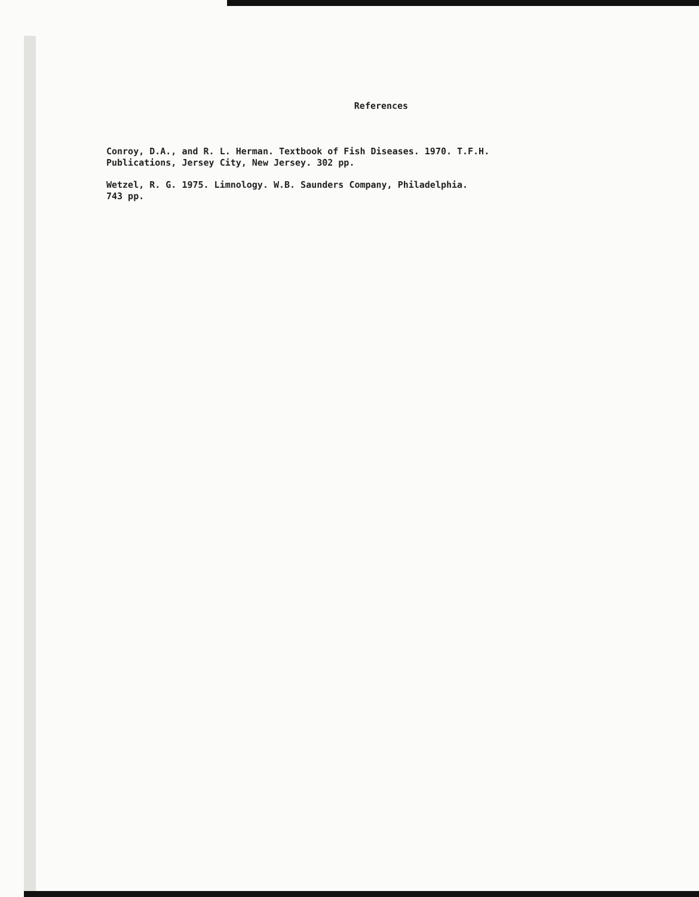References
Conroy, D.A., and R. L. Herman. Textbook of Fish Diseases. 1970. T.F.H.
Publications, Jersey City, New Jersey. 302 pp.
Wetzel, R. G. 1975. Limnology. W.B. Saunders Company, Philadelphia.
743 pp.